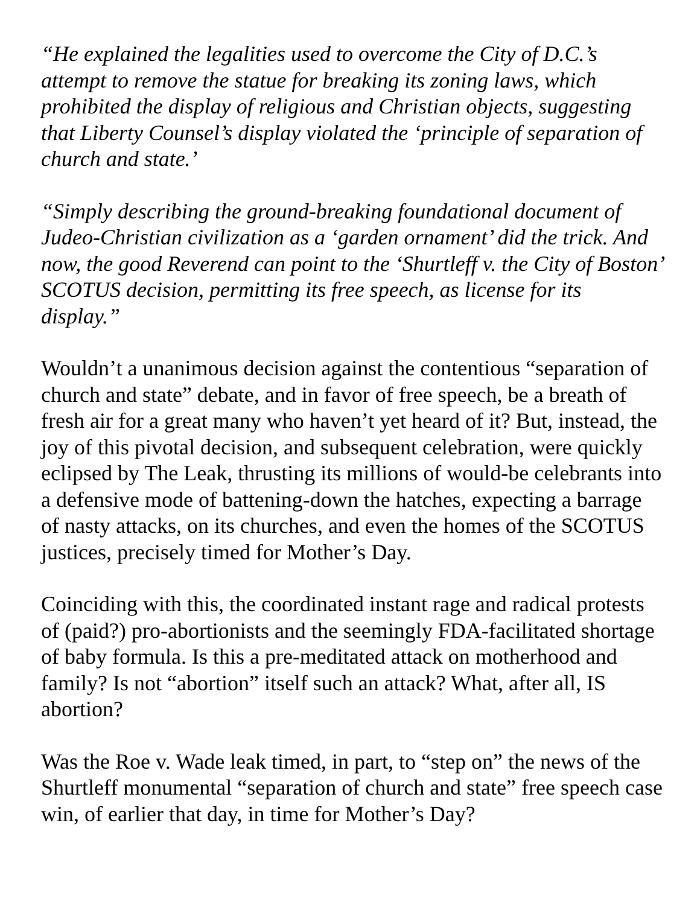“He explained the legalities used to overcome the City of D.C.’s attempt to remove the statue for breaking its zoning laws, which prohibited the display of religious and Christian objects, suggesting that Liberty Counsel’s display violated the ‘principle of separation of church and state.’
“Simply describing the ground-breaking foundational document of Judeo-Christian civilization as a ‘garden ornament’ did the trick. And now, the good Reverend can point to the ‘Shurtleff v. the City of Boston’ SCOTUS decision, permitting its free speech, as license for its display.”
Wouldn’t a unanimous decision against the contentious “separation of church and state” debate, and in favor of free speech, be a breath of fresh air for a great many who haven’t yet heard of it? But, instead, the joy of this pivotal decision, and subsequent celebration, were quickly eclipsed by The Leak, thrusting its millions of would-be celebrants into a defensive mode of battening-down the hatches, expecting a barrage of nasty attacks, on its churches, and even the homes of the SCOTUS justices, precisely timed for Mother’s Day.
Coinciding with this, the coordinated instant rage and radical protests of (paid?) pro-abortionists and the seemingly FDA-facilitated shortage of baby formula. Is this a pre-meditated attack on motherhood and family? Is not “abortion” itself such an attack? What, after all, IS abortion?
Was the Roe v. Wade leak timed, in part, to “step on” the news of the Shurtleff monumental “separation of church and state” free speech case win, of earlier that day, in time for Mother’s Day?